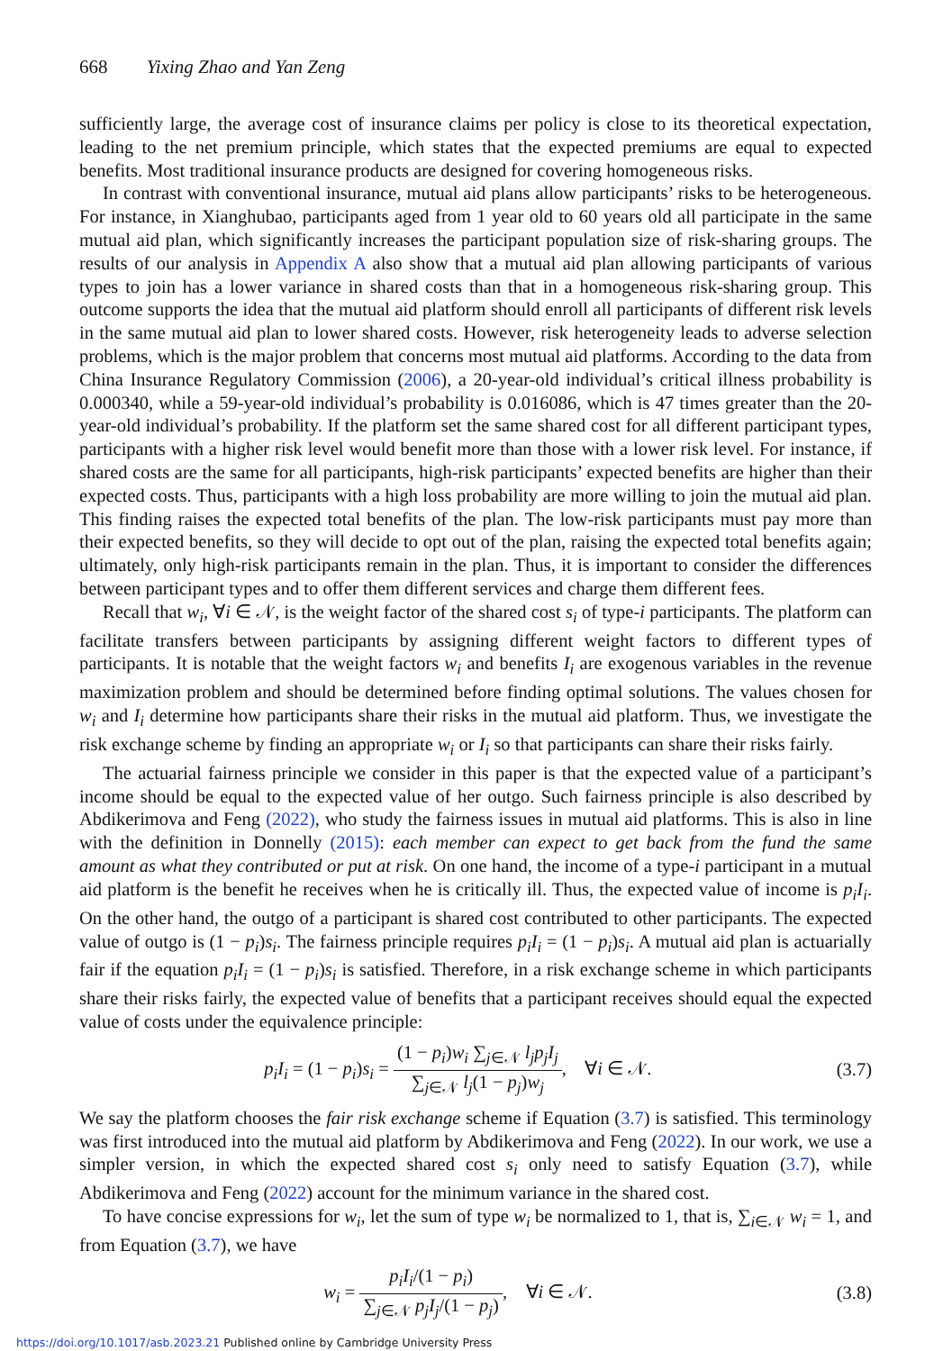668 Yixing Zhao and Yan Zeng
sufficiently large, the average cost of insurance claims per policy is close to its theoretical expectation, leading to the net premium principle, which states that the expected premiums are equal to expected benefits. Most traditional insurance products are designed for covering homogeneous risks.
In contrast with conventional insurance, mutual aid plans allow participants’ risks to be heterogeneous. For instance, in Xianghubao, participants aged from 1 year old to 60 years old all participate in the same mutual aid plan, which significantly increases the participant population size of risk-sharing groups. The results of our analysis in Appendix A also show that a mutual aid plan allowing participants of various types to join has a lower variance in shared costs than that in a homogeneous risk-sharing group. This outcome supports the idea that the mutual aid platform should enroll all participants of different risk levels in the same mutual aid plan to lower shared costs. However, risk heterogeneity leads to adverse selection problems, which is the major problem that concerns most mutual aid platforms. According to the data from China Insurance Regulatory Commission (2006), a 20-year-old individual’s critical illness probability is 0.000340, while a 59-year-old individual’s probability is 0.016086, which is 47 times greater than the 20-year-old individual’s probability. If the platform set the same shared cost for all different participant types, participants with a higher risk level would benefit more than those with a lower risk level. For instance, if shared costs are the same for all participants, high-risk participants’ expected benefits are higher than their expected costs. Thus, participants with a high loss probability are more willing to join the mutual aid plan. This finding raises the expected total benefits of the plan. The low-risk participants must pay more than their expected benefits, so they will decide to opt out of the plan, raising the expected total benefits again; ultimately, only high-risk participants remain in the plan. Thus, it is important to consider the differences between participant types and to offer them different services and charge them different fees.
Recall that w<sub>i</sub>, ∀i ∈ 𝒩, is the weight factor of the shared cost s<sub>i</sub> of type-i participants. The platform can facilitate transfers between participants by assigning different weight factors to different types of participants. It is notable that the weight factors w<sub>i</sub> and benefits I<sub>i</sub> are exogenous variables in the revenue maximization problem and should be determined before finding optimal solutions. The values chosen for w<sub>i</sub> and I<sub>i</sub> determine how participants share their risks in the mutual aid platform. Thus, we investigate the risk exchange scheme by finding an appropriate w<sub>i</sub> or I<sub>i</sub> so that participants can share their risks fairly.
The actuarial fairness principle we consider in this paper is that the expected value of a participant’s income should be equal to the expected value of her outgo. Such fairness principle is also described by Abdikerimova and Feng (2022), who study the fairness issues in mutual aid platforms. This is also in line with the definition in Donnelly (2015): each member can expect to get back from the fund the same amount as what they contributed or put at risk. On one hand, the income of a type-i participant in a mutual aid platform is the benefit he receives when he is critically ill. Thus, the expected value of income is p<sub>i</sub>I<sub>i</sub>. On the other hand, the outgo of a participant is shared cost contributed to other participants. The expected value of outgo is (1 − p<sub>i</sub>)s<sub>i</sub>. The fairness principle requires p<sub>i</sub>I<sub>i</sub> = (1 − p<sub>i</sub>)s<sub>i</sub>. A mutual aid plan is actuarially fair if the equation p<sub>i</sub>I<sub>i</sub> = (1 − p<sub>i</sub>)s<sub>i</sub> is satisfied. Therefore, in a risk exchange scheme in which participants share their risks fairly, the expected value of benefits that a participant receives should equal the expected value of costs under the equivalence principle:
p<sub>i</sub>I<sub>i</sub> = (1 − p<sub>i</sub>)s<sub>i</sub> = (1 − p<sub>i</sub>)w<sub>i</sub> ∑<sub>j∈𝒩</sub> l<sub>j</sub>p<sub>j</sub>I<sub>j</sub> ∑<sub>j∈𝒩</sub> l<sub>j</sub>(1 − p<sub>j</sub>)w<sub>j</sub>, ∀i ∈ 𝒩.
(3.7)
We say the platform chooses the fair risk exchange scheme if Equation (3.7) is satisfied. This terminology was first introduced into the mutual aid platform by Abdikerimova and Feng (2022). In our work, we use a simpler version, in which the expected shared cost s<sub>i</sub> only need to satisfy Equation (3.7), while Abdikerimova and Feng (2022) account for the minimum variance in the shared cost.
To have concise expressions for w<sub>i</sub>, let the sum of type w<sub>i</sub> be normalized to 1, that is, ∑<sub>i∈𝒩</sub> w<sub>i</sub> = 1, and from Equation (3.7), we have
w<sub>i</sub> = p<sub>i</sub>I<sub>i</sub>/(1 − p<sub>i</sub>) ∑<sub>j∈𝒩</sub> p<sub>j</sub>I<sub>j</sub>/(1 − p<sub>j</sub>), ∀i ∈ 𝒩.
(3.8)
https://doi.org/10.1017/asb.2023.21 Published online by Cambridge University Press